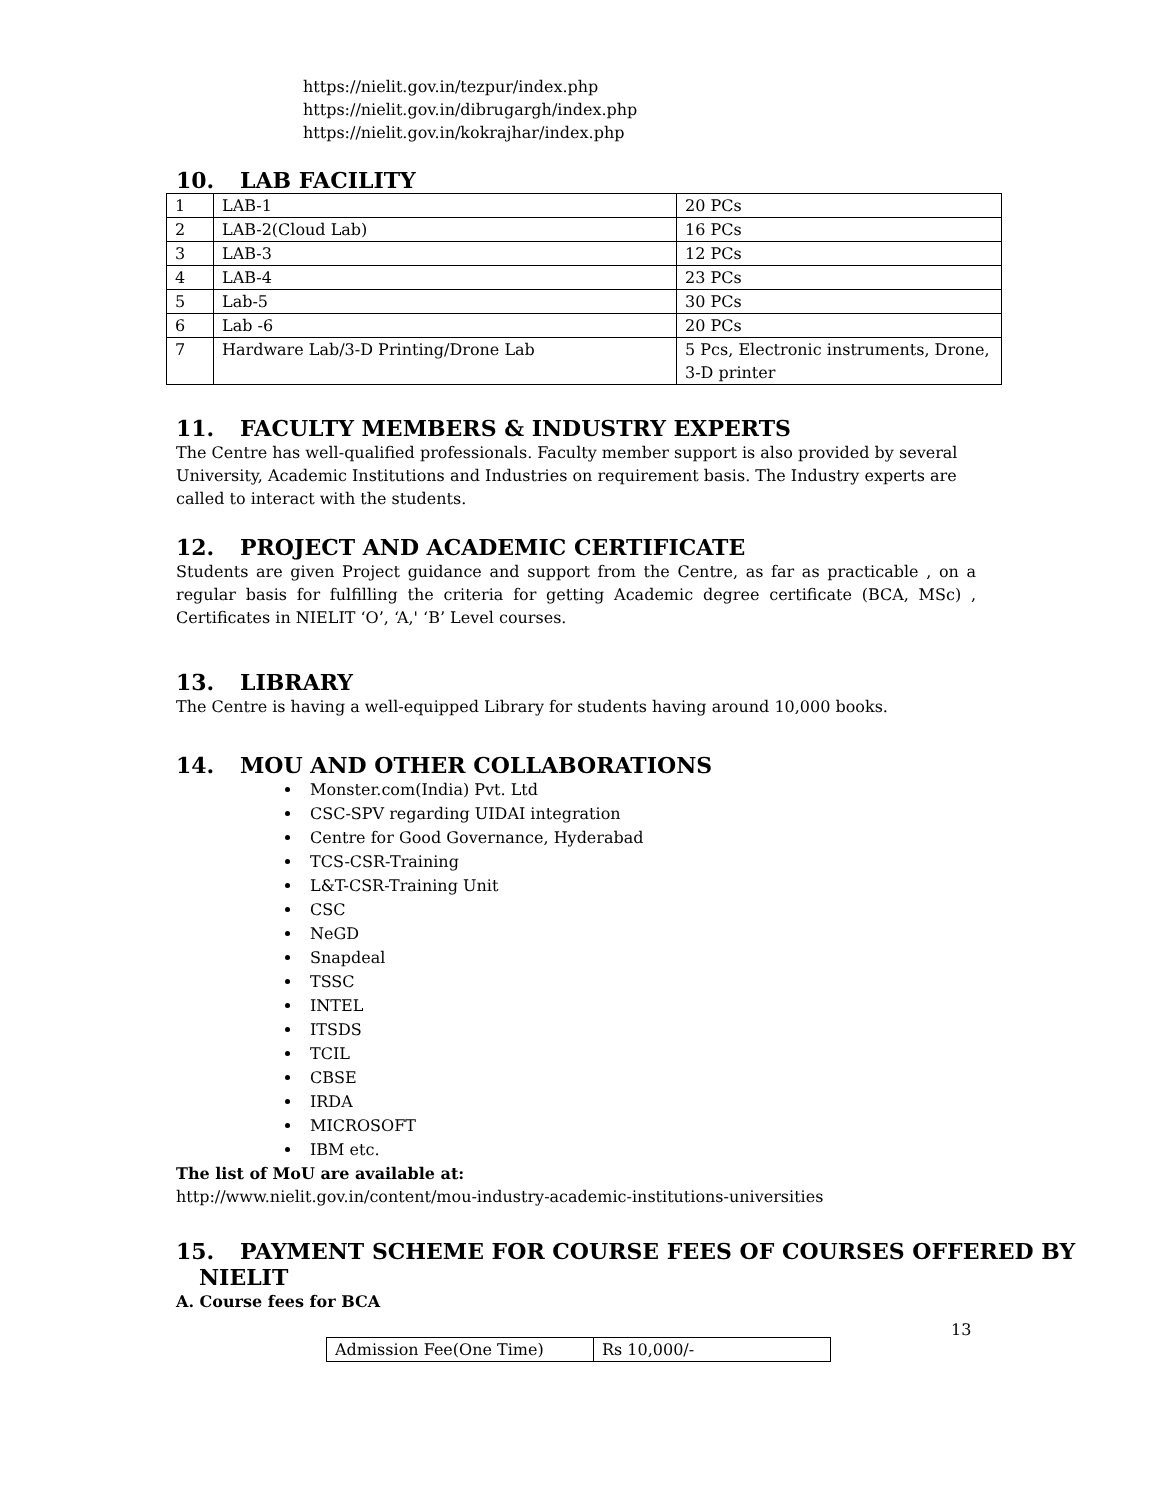https://nielit.gov.in/tezpur/index.php
https://nielit.gov.in/dibrugargh/index.php
https://nielit.gov.in/kokrajhar/index.php
10. LAB FACILITY
| 1 | LAB-1 | 20 PCs |
| 2 | LAB-2(Cloud Lab) | 16 PCs |
| 3 | LAB-3 | 12 PCs |
| 4 | LAB-4 | 23 PCs |
| 5 | Lab-5 | 30 PCs |
| 6 | Lab -6 | 20 PCs |
| 7 | Hardware Lab/3-D Printing/Drone Lab | 5 Pcs, Electronic instruments, Drone, 3-D printer |
11. FACULTY MEMBERS & INDUSTRY EXPERTS
The Centre has well-qualified professionals. Faculty member support is also provided by several University, Academic Institutions and Industries on requirement basis. The Industry experts are called to interact with the students.
12. PROJECT AND ACADEMIC CERTIFICATE
Students are given Project guidance and support from the Centre, as far as practicable , on a regular basis for fulfilling the criteria for getting Academic degree certificate (BCA, MSc) , Certificates in NIELIT ‘O’, ‘A,' ‘B’ Level courses.
13. LIBRARY
The Centre is having a well-equipped Library for students having around 10,000 books.
14. MOU AND OTHER COLLABORATIONS
Monster.com(India) Pvt. Ltd
CSC-SPV regarding UIDAI integration
Centre for Good Governance, Hyderabad
TCS-CSR-Training
L&T-CSR-Training Unit
CSC
NeGD
Snapdeal
TSSC
INTEL
ITSDS
TCIL
CBSE
IRDA
MICROSOFT
IBM etc.
The list of MoU are available at:
http://www.nielit.gov.in/content/mou-industry-academic-institutions-universities
15. PAYMENT SCHEME FOR COURSE FEES OF COURSES OFFERED BY
NIELIT
A. Course fees for BCA
| Admission Fee(One Time) | Rs 10,000/- |
13